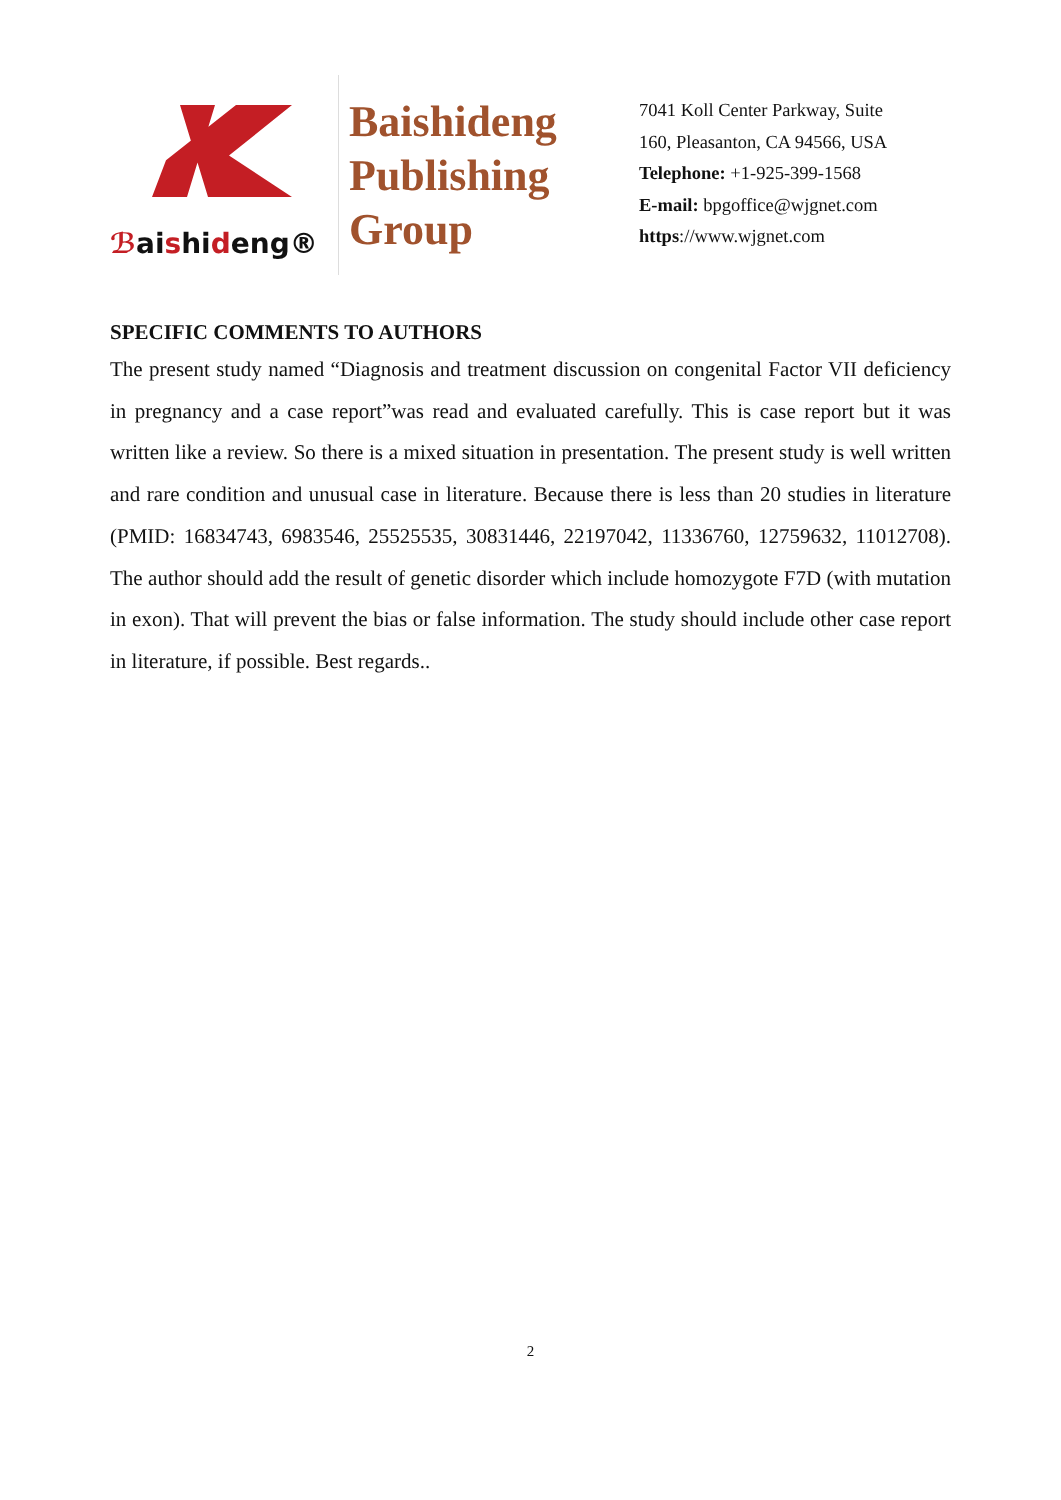ℬaishideng®
Baishideng
Publishing
Group
7041 Koll Center Parkway, Suite
160, Pleasanton, CA 94566, USA
Telephone: +1-925-399-1568
E-mail: bpgoffice@wjgnet.com
https://www.wjgnet.com
SPECIFIC COMMENTS TO AUTHORS
The present study named “Diagnosis and treatment discussion on congenital Factor VII deficiency in pregnancy and a case report”was read and evaluated carefully. This is case report but it was written like a review. So there is a mixed situation in presentation. The present study is well written and rare condition and unusual case in literature. Because there is less than 20 studies in literature (PMID: 16834743, 6983546, 25525535, 30831446, 22197042, 11336760, 12759632, 11012708). The author should add the result of genetic disorder which include homozygote F7D (with mutation in exon). That will prevent the bias or false information. The study should include other case report in literature, if possible. Best regards..
2